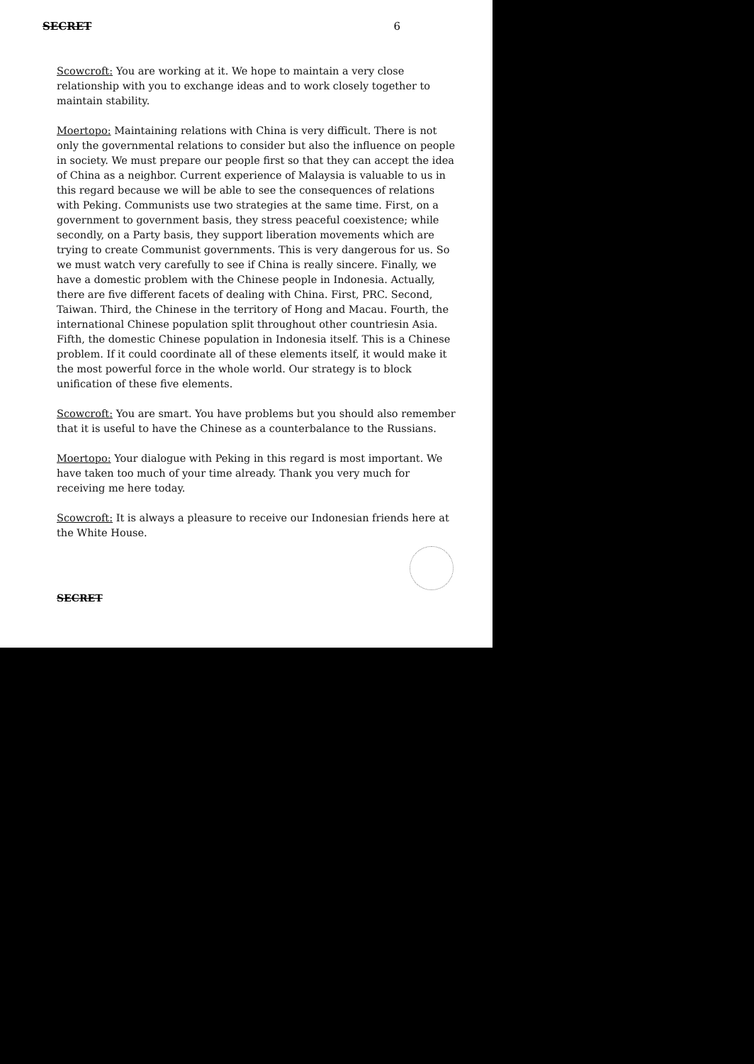SECRET 6
Scowcroft: You are working at it. We hope to maintain a very close relationship with you to exchange ideas and to work closely together to maintain stability.
Moertopo: Maintaining relations with China is very difficult. There is not only the governmental relations to consider but also the influence on people in society. We must prepare our people first so that they can accept the idea of China as a neighbor. Current experience of Malaysia is valuable to us in this regard because we will be able to see the consequences of relations with Peking. Communists use two strategies at the same time. First, on a government to government basis, they stress peaceful coexistence; while secondly, on a Party basis, they support liberation movements which are trying to create Communist governments. This is very dangerous for us. So we must watch very carefully to see if China is really sincere. Finally, we have a domestic problem with the Chinese people in Indonesia. Actually, there are five different facets of dealing with China. First, PRC. Second, Taiwan. Third, the Chinese in the territory of Hong and Macau. Fourth, the international Chinese population split throughout other countriesin Asia. Fifth, the domestic Chinese population in Indonesia itself. This is a Chinese problem. If it could coordinate all of these elements itself, it would make it the most powerful force in the whole world. Our strategy is to block unification of these five elements.
Scowcroft: You are smart. You have problems but you should also remember that it is useful to have the Chinese as a counterbalance to the Russians.
Moertopo: Your dialogue with Peking in this regard is most important. We have taken too much of your time already. Thank you very much for receiving me here today.
Scowcroft: It is always a pleasure to receive our Indonesian friends here at the White House.
SECRET